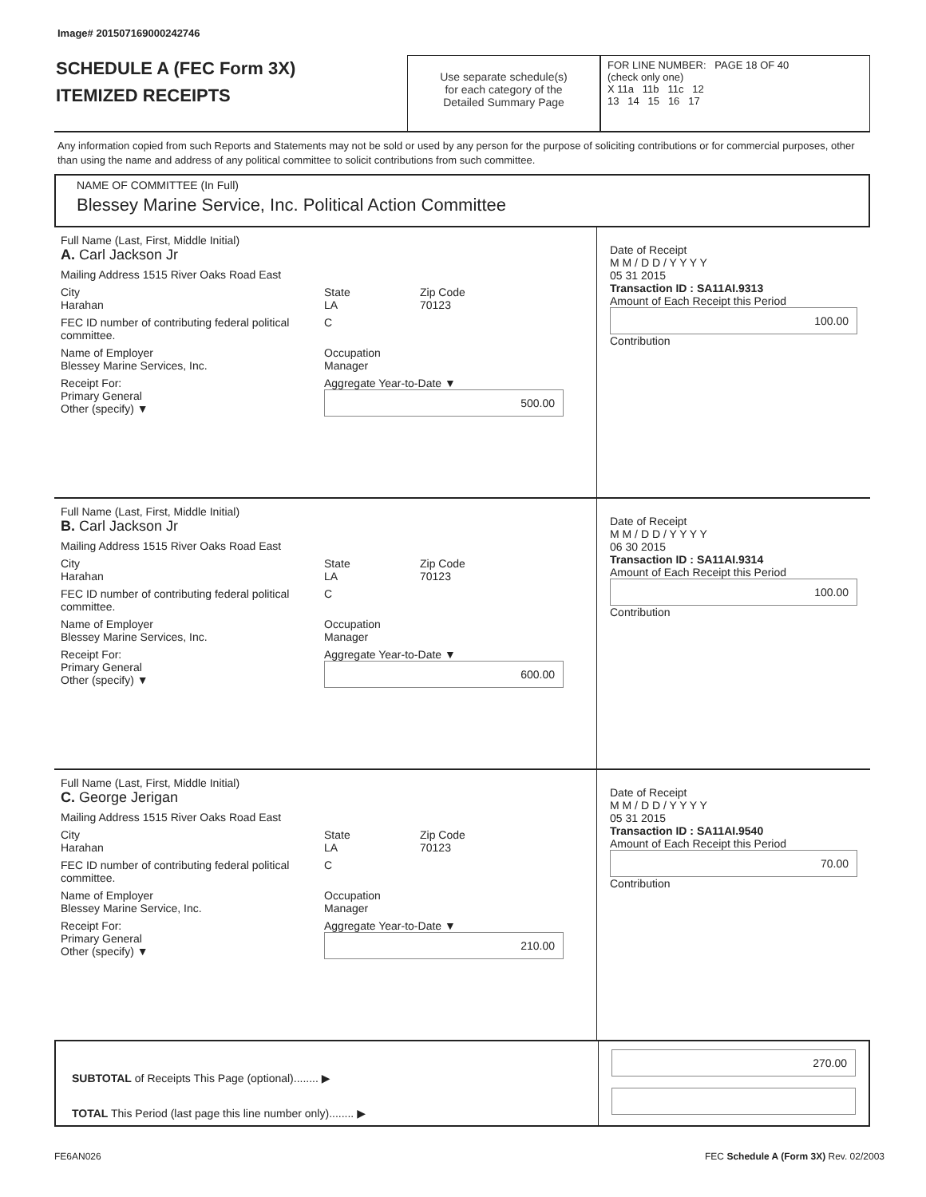Image# 201507169000242746
SCHEDULE A (FEC Form 3X)
ITEMIZED RECEIPTS
Use separate schedule(s)
for each category of the
Detailed Summary Page
FOR LINE NUMBER: PAGE 18 OF 40
(check only one)
X 11a 11b 11c 12
13 14 15 16 17
Any information copied from such Reports and Statements may not be sold or used by any person for the purpose of soliciting contributions or for commercial purposes, other than using the name and address of any political committee to solicit contributions from such committee.
NAME OF COMMITTEE (In Full)
Blessey Marine Service, Inc. Political Action Committee
Full Name (Last, First, Middle Initial)
A. Carl Jackson Jr
Mailing Address 1515 River Oaks Road East
City
Harahan State
LA Zip Code
70123
FEC ID number of contributing federal political committee. C
Name of Employer
Blessey Marine Services, Inc. Occupation
Manager
Receipt For:
Primary General
Other (specify) ▼ Aggregate Year-to-Date ▼
500.00
Date of Receipt
M M / D D / Y Y Y Y
05 31 2015
Transaction ID : SA11AI.9313
Amount of Each Receipt this Period
100.00
Contribution
Full Name (Last, First, Middle Initial)
B. Carl Jackson Jr
Mailing Address 1515 River Oaks Road East
City
Harahan State
LA Zip Code
70123
FEC ID number of contributing federal political committee. C
Name of Employer
Blessey Marine Services, Inc. Occupation
Manager
Receipt For:
Primary General
Other (specify) ▼ Aggregate Year-to-Date ▼
600.00
Date of Receipt
M M / D D / Y Y Y Y
06 30 2015
Transaction ID : SA11AI.9314
Amount of Each Receipt this Period
100.00
Contribution
Full Name (Last, First, Middle Initial)
C. George Jerigan
Mailing Address 1515 River Oaks Road East
City
Harahan State
LA Zip Code
70123
FEC ID number of contributing federal political committee. C
Name of Employer
Blessey Marine Service, Inc. Occupation
Manager
Receipt For:
Primary General
Other (specify) ▼ Aggregate Year-to-Date ▼
210.00
Date of Receipt
M M / D D / Y Y Y Y
05 31 2015
Transaction ID : SA11AI.9540
Amount of Each Receipt this Period
70.00
Contribution
SUBTOTAL of Receipts This Page (optional)........ ▶
TOTAL This Period (last page this line number only)........ ▶
270.00
FE6AN026 FEC Schedule A (Form 3X) Rev. 02/2003